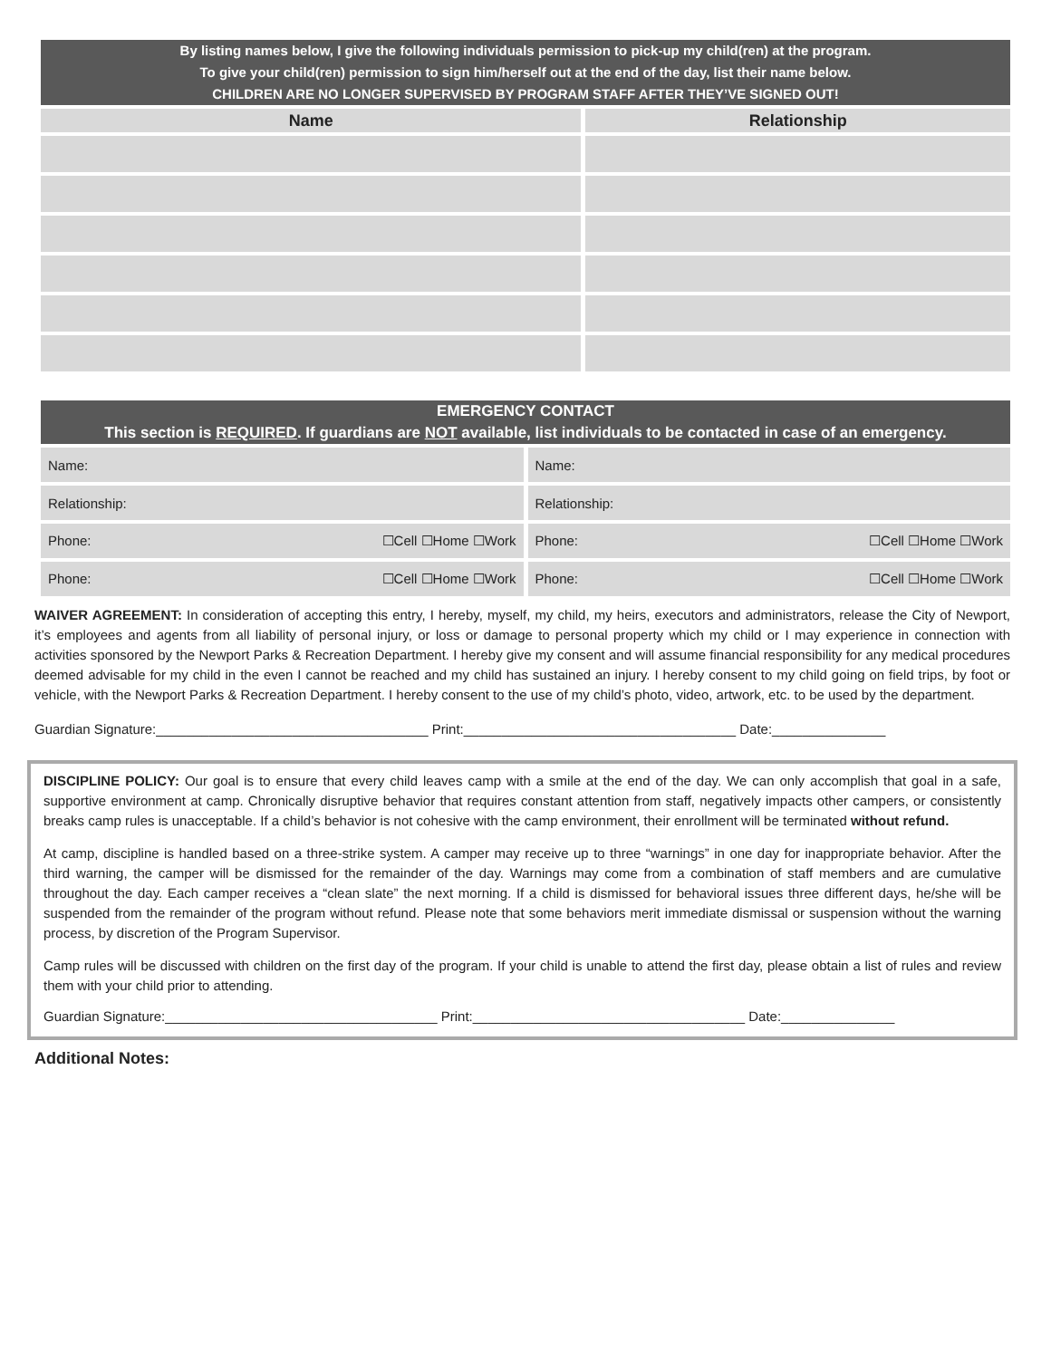| By listing names below, I give the following individuals permission to pick-up my child(ren) at the program. To give your child(ren) permission to sign him/herself out at the end of the day, list their name below. CHILDREN ARE NO LONGER SUPERVISED BY PROGRAM STAFF AFTER THEY’VE SIGNED OUT! | |
| Name | Relationship |
| EMERGENCY CONTACT This section is REQUIRED . If guardians are NOT available, list individuals to be contacted in case of an emergency. | |
| Name: | Name: |
| Relationship: | Relationship: |
| Phone: ☐Cell ☐Home ☐Work | Phone: ☐Cell ☐Home ☐Work |
| Phone: ☐Cell ☐Home ☐Work | Phone: ☐Cell ☐Home ☐Work |
WAIVER AGREEMENT: In consideration of accepting this entry, I hereby, myself, my child, my heirs, executors and administrators, release the City of Newport, it’s employees and agents from all liability of personal injury, or loss or damage to personal property which my child or I may experience in connection with activities sponsored by the Newport Parks & Recreation Department. I hereby give my consent and will assume financial responsibility for any medical procedures deemed advisable for my child in the even I cannot be reached and my child has sustained an injury. I hereby consent to my child going on field trips, by foot or vehicle, with the Newport Parks & Recreation Department. I hereby consent to the use of my child’s photo, video, artwork, etc. to be used by the department.
Guardian Signature:____________________________________ Print:____________________________________ Date:_______________
DISCIPLINE POLICY: Our goal is to ensure that every child leaves camp with a smile at the end of the day. We can only accomplish that goal in a safe, supportive environment at camp. Chronically disruptive behavior that requires constant attention from staff, negatively impacts other campers, or consistently breaks camp rules is unacceptable. If a child’s behavior is not cohesive with the camp environment, their enrollment will be terminated without refund.
At camp, discipline is handled based on a three-strike system. A camper may receive up to three “warnings” in one day for inappropriate behavior. After the third warning, the camper will be dismissed for the remainder of the day. Warnings may come from a combination of staff members and are cumulative throughout the day. Each camper receives a “clean slate” the next morning. If a child is dismissed for behavioral issues three different days, he/she will be suspended from the remainder of the program without refund. Please note that some behaviors merit immediate dismissal or suspension without the warning process, by discretion of the Program Supervisor.
Camp rules will be discussed with children on the first day of the program. If your child is unable to attend the first day, please obtain a list of rules and review them with your child prior to attending.
Guardian Signature:____________________________________ Print:____________________________________ Date:_______________
Additional Notes: